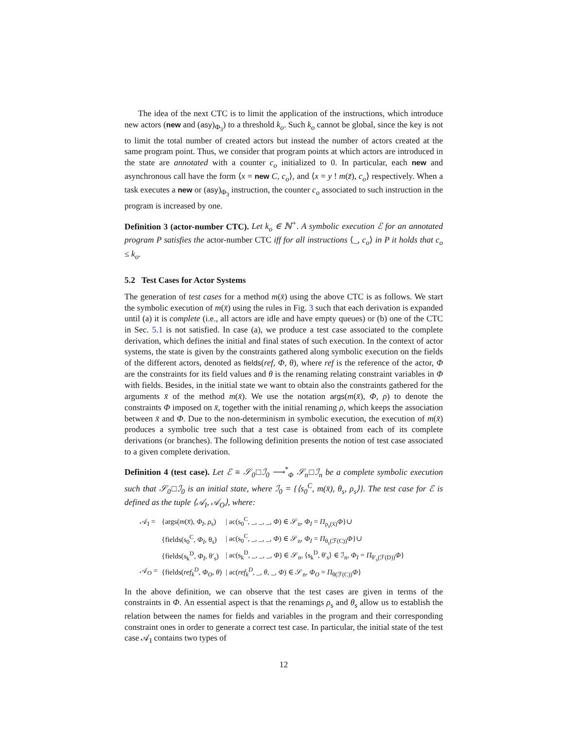The idea of the next CTC is to limit the application of the instructions, which introduce new actors (new and (asy)<sub>Φ<sub>3</sub></sub>) to a threshold k<sub>o</sub>. Such k<sub>o</sub> cannot be global, since the key is not to limit the total number of created actors but instead the number of actors created at the same program point. Thus, we consider that program points at which actors are introduced in the state are annotated with a counter c<sub>o</sub> initialized to 0. In particular, each new and asynchronous call have the form ⟨x = new C, c<sub>o</sub>⟩, and ⟨x = y ! m(z̄), c<sub>o</sub>⟩ respectively. When a task executes a new or (asy)<sub>Φ<sub>3</sub></sub> instruction, the counter c<sub>o</sub> associated to such instruction in the program is increased by one.
Definition 3 (actor-number CTC). Let k<sub>o</sub> ∈ ℕ<sup>+</sup>. A symbolic execution ℰ for an annotated program P satisfies the actor-number CTC iff for all instructions ⟨_, c<sub>o</sub>⟩ in P it holds that c<sub>o</sub> ≤ k<sub>o</sub>.
5.2 Test Cases for Actor Systems
The generation of test cases for a method m(x̄) using the above CTC is as follows. We start the symbolic execution of m(x̄) using the rules in Fig. 3 such that each derivation is expanded until (a) it is complete (i.e., all actors are idle and have empty queues) or (b) one of the CTC in Sec. 5.1 is not satisfied. In case (a), we produce a test case associated to the complete derivation, which defines the initial and final states of such execution. In the context of actor systems, the state is given by the constraints gathered along symbolic execution on the fields of the different actors, denoted as fields(ref, Φ, θ), where ref is the reference of the actor, Φ are the constraints for its field values and θ is the renaming relating constraint variables in Φ with fields. Besides, in the initial state we want to obtain also the constraints gathered for the arguments x̄ of the method m(x̄). We use the notation args(m(x̄), Φ, ρ) to denote the constraints Φ imposed on x̄, together with the initial renaming ρ, which keeps the association between x̄ and Φ. Due to the non-determinism in symbolic execution, the execution of m(x̄) produces a symbolic tree such that a test case is obtained from each of its complete derivations (or branches). The following definition presents the notion of test case associated to a given complete derivation.
Definition 4 (test case). Let ℰ ≡ 𝒮<sub>0</sub>□ℐ<sub>0</sub> ⟶<sup>*</sup><sub>Φ</sub> 𝒮<sub>n</sub>□ℐ<sub>n</sub> be a complete symbolic execution such that 𝒮<sub>0</sub>□ℐ<sub>0</sub> is an initial state, where ℐ<sub>0</sub> = {⟨s<sub>0</sub><sup>C</sup>, m(x̄), θ<sub>s</sub>, ρ<sub>s</sub>⟩}. The test case for ℰ is defined as the tuple ⟨𝒜<sub>I</sub>, 𝒜<sub>O</sub>⟩, where:
| 𝒜<sub>I</sub> = | {args( m ( x̄ ), Φ<sub>I</sub>, ρ<sub>s</sub>) | / ac(s<sub>0</sub><sup>C</sup>, _, _, _, Φ ) ∈ 𝒮<sub>n</sub>, Φ<sub>I</sub> = Π<sub>ρ<sub>s</sub>(x̄)</sub> Φ }∪ |
| | {fields(s<sub>0</sub><sup>C</sup>, Φ<sub>I</sub> , θ<sub>s</sub>) | / ac(s<sub>0</sub><sup>C</sup>, _, _, _, Φ ) ∈ 𝒮<sub>n</sub>, Φ<sub>I</sub> = Π<sub>θ<sub>s</sub>(ℱ(C))</sub> Φ }∪ |
| | {fields(s<sub>k</sub><sup>D</sup>, Φ<sub>I</sub> , θ′<sub>s</sub>) | / ac(s<sub>k</sub><sup>D</sup>, _, _, _, Φ ) ∈ 𝒮<sub>n</sub>, ⟨s<sub>k</sub><sup>D</sup>, θ′<sub>s</sub>⟩ ∈ ℐ<sub>n</sub>, Φ<sub>I</sub> = Π<sub>θ′<sub>s</sub>(ℱ(D))</sub> Φ } |
| 𝒜<sub>O</sub> = | {fields( ref<sub>k</sub><sup>D</sup>, Φ<sub>O</sub>, θ ) | / ac( ref<sub>k</sub><sup>D</sup> , _, θ , _, Φ ) ∈ 𝒮<sub>n</sub>, Φ<sub>O</sub> = Π<sub>θ(ℱ(C))</sub> Φ } |
In the above definition, we can observe that the test cases are given in terms of the constraints in Φ. An essential aspect is that the renamings ρ<sub>s</sub> and θ<sub>s</sub> allow us to establish the relation between the names for fields and variables in the program and their corresponding constraint ones in order to generate a correct test case. In particular, the initial state of the test case 𝒜<sub>I</sub> contains two types of
12